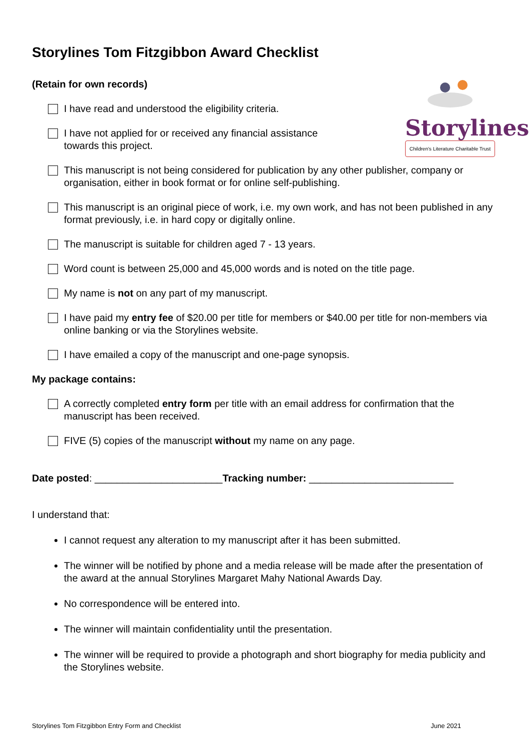Storylines Tom Fitzgibbon Award Checklist
(Retain for own records)
Storylines
Children's Literature Charitable Trust
I have read and understood the eligibility criteria.
I have not applied for or received any financial assistance
towards this project.
This manuscript is not being considered for publication by any other publisher, company or organisation, either in book format or for online self-publishing.
This manuscript is an original piece of work, i.e. my own work, and has not been published in any format previously, i.e. in hard copy or digitally online.
The manuscript is suitable for children aged 7 - 13 years.
Word count is between 25,000 and 45,000 words and is noted on the title page.
My name is not on any part of my manuscript.
I have paid my entry fee of $20.00 per title for members or $40.00 per title for non-members via online banking or via the Storylines website.
I have emailed a copy of the manuscript and one-page synopsis.
My package contains:
A correctly completed entry form per title with an email address for confirmation that the manuscript has been received.
FIVE (5) copies of the manuscript without my name on any page.
Date posted: _______________________Tracking number: __________________________
I understand that:
I cannot request any alteration to my manuscript after it has been submitted.
The winner will be notified by phone and a media release will be made after the presentation of the award at the annual Storylines Margaret Mahy National Awards Day.
No correspondence will be entered into.
The winner will maintain confidentiality until the presentation.
The winner will be required to provide a photograph and short biography for media publicity and the Storylines website.
Storylines Tom Fitzgibbon Entry Form and Checklist June 2021